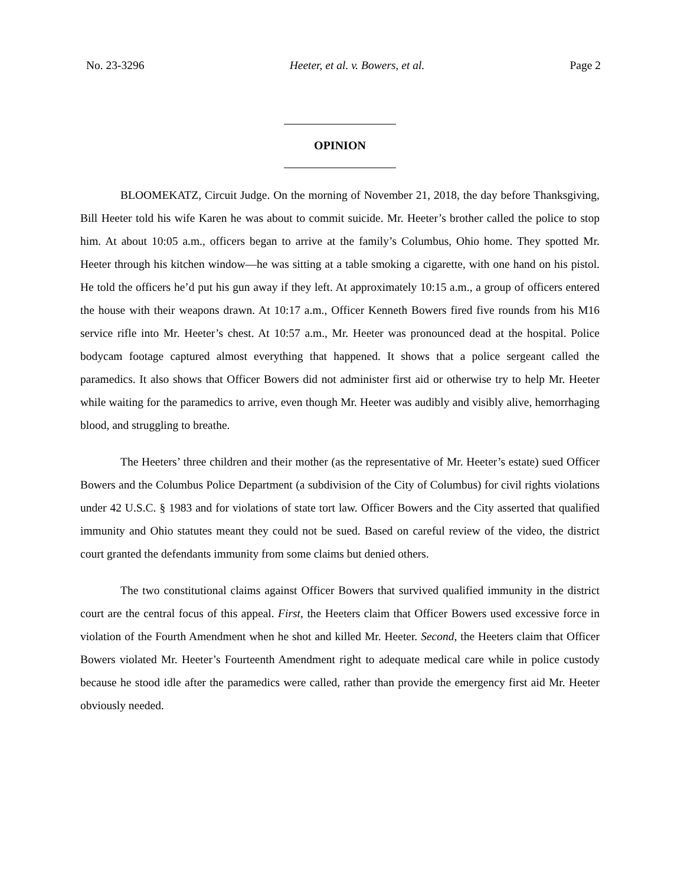No. 23-3296 Heeter, et al. v. Bowers, et al. Page 2
OPINION
BLOOMEKATZ, Circuit Judge. On the morning of November 21, 2018, the day before Thanksgiving, Bill Heeter told his wife Karen he was about to commit suicide. Mr. Heeter’s brother called the police to stop him. At about 10:05 a.m., officers began to arrive at the family’s Columbus, Ohio home. They spotted Mr. Heeter through his kitchen window—he was sitting at a table smoking a cigarette, with one hand on his pistol. He told the officers he’d put his gun away if they left. At approximately 10:15 a.m., a group of officers entered the house with their weapons drawn. At 10:17 a.m., Officer Kenneth Bowers fired five rounds from his M16 service rifle into Mr. Heeter’s chest. At 10:57 a.m., Mr. Heeter was pronounced dead at the hospital. Police bodycam footage captured almost everything that happened. It shows that a police sergeant called the paramedics. It also shows that Officer Bowers did not administer first aid or otherwise try to help Mr. Heeter while waiting for the paramedics to arrive, even though Mr. Heeter was audibly and visibly alive, hemorrhaging blood, and struggling to breathe.
The Heeters’ three children and their mother (as the representative of Mr. Heeter’s estate) sued Officer Bowers and the Columbus Police Department (a subdivision of the City of Columbus) for civil rights violations under 42 U.S.C. § 1983 and for violations of state tort law. Officer Bowers and the City asserted that qualified immunity and Ohio statutes meant they could not be sued. Based on careful review of the video, the district court granted the defendants immunity from some claims but denied others.
The two constitutional claims against Officer Bowers that survived qualified immunity in the district court are the central focus of this appeal. First, the Heeters claim that Officer Bowers used excessive force in violation of the Fourth Amendment when he shot and killed Mr. Heeter. Second, the Heeters claim that Officer Bowers violated Mr. Heeter’s Fourteenth Amendment right to adequate medical care while in police custody because he stood idle after the paramedics were called, rather than provide the emergency first aid Mr. Heeter obviously needed.